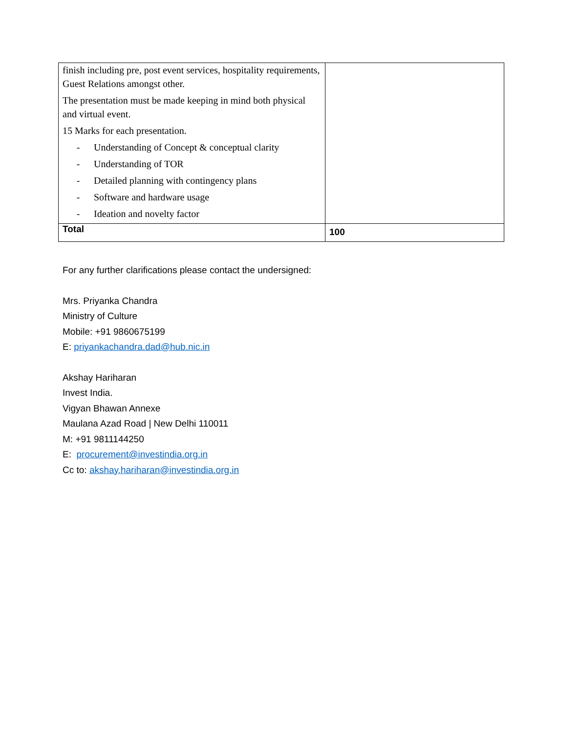| finish including pre, post event services, hospitality requirements, Guest Relations amongst other. The presentation must be made keeping in mind both physical and virtual event. 15 Marks for each presentation. - Understanding of Concept & conceptual clarity - Understanding of TOR - Detailed planning with contingency plans - Software and hardware usage - Ideation and novelty factor | |
| Total | 100 |
For any further clarifications please contact the undersigned:
Mrs. Priyanka Chandra
Ministry of Culture
Mobile: +91 9860675199
E: priyankachandra.dad@hub.nic.in
Akshay Hariharan
Invest India.
Vigyan Bhawan Annexe
Maulana Azad Road | New Delhi 110011
M: +91 9811144250
E: procurement@investindia.org.in
Cc to: akshay.hariharan@investindia.org.in